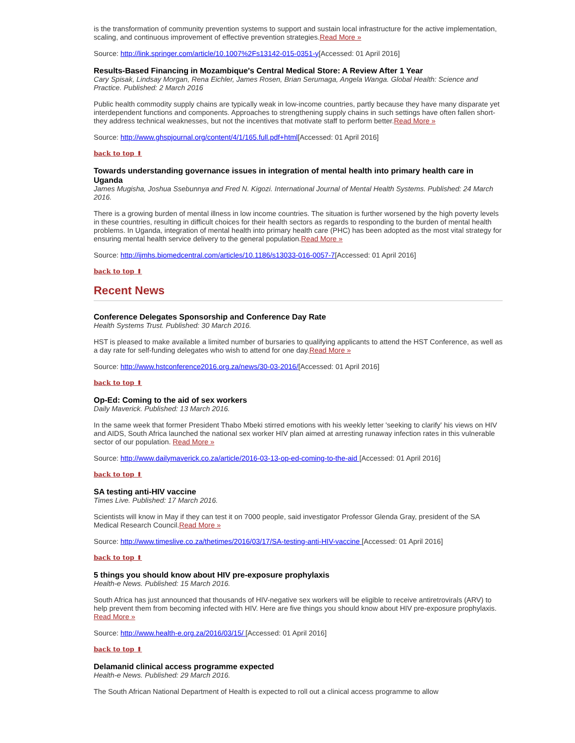is the transformation of community prevention systems to support and sustain local infrastructure for the active implementation, scaling, and continuous improvement of effective prevention strategies.Read More »
Source: http://link.springer.com/article/10.1007%2Fs13142-015-0351-y[Accessed: 01 April 2016]
Results-Based Financing in Mozambique's Central Medical Store: A Review After 1 Year
Cary Spisak, Lindsay Morgan, Rena Eichler, James Rosen, Brian Serumaga, Angela Wanga. Global Health: Science and Practice. Published: 2 March 2016
Public health commodity supply chains are typically weak in low-income countries, partly because they have many disparate yet interdependent functions and components. Approaches to strengthening supply chains in such settings have often fallen short-they address technical weaknesses, but not the incentives that motivate staff to perform better.Read More »
Source: http://www.ghspjournal.org/content/4/1/165.full.pdf+html[Accessed: 01 April 2016]
back to top ⬆
Towards understanding governance issues in integration of mental health into primary health care in Uganda
James Mugisha, Joshua Ssebunnya and Fred N. Kigozi. International Journal of Mental Health Systems. Published: 24 March 2016.
There is a growing burden of mental illness in low income countries. The situation is further worsened by the high poverty levels in these countries, resulting in difficult choices for their health sectors as regards to responding to the burden of mental health problems. In Uganda, integration of mental health into primary health care (PHC) has been adopted as the most vital strategy for ensuring mental health service delivery to the general population.Read More »
Source: http://ijmhs.biomedcentral.com/articles/10.1186/s13033-016-0057-7[Accessed: 01 April 2016]
back to top ⬆
Recent News
Conference Delegates Sponsorship and Conference Day Rate
Health Systems Trust. Published: 30 March 2016.
HST is pleased to make available a limited number of bursaries to qualifying applicants to attend the HST Conference, as well as a day rate for self-funding delegates who wish to attend for one day.Read More »
Source: http://www.hstconference2016.org.za/news/30-03-2016/[Accessed: 01 April 2016]
back to top ⬆
Op-Ed: Coming to the aid of sex workers
Daily Maverick. Published: 13 March 2016.
In the same week that former President Thabo Mbeki stirred emotions with his weekly letter 'seeking to clarify' his views on HIV and AIDS, South Africa launched the national sex worker HIV plan aimed at arresting runaway infection rates in this vulnerable sector of our population. Read More »
Source: http://www.dailymaverick.co.za/article/2016-03-13-op-ed-coming-to-the-aid [Accessed: 01 April 2016]
back to top ⬆
SA testing anti-HIV vaccine
Times Live. Published: 17 March 2016.
Scientists will know in May if they can test it on 7000 people, said investigator Professor Glenda Gray, president of the SA Medical Research Council.Read More »
Source: http://www.timeslive.co.za/thetimes/2016/03/17/SA-testing-anti-HIV-vaccine [Accessed: 01 April 2016]
back to top ⬆
5 things you should know about HIV pre-exposure prophylaxis
Health-e News. Published: 15 March 2016.
South Africa has just announced that thousands of HIV-negative sex workers will be eligible to receive antiretrovirals (ARV) to help prevent them from becoming infected with HIV. Here are five things you should know about HIV pre-exposure prophylaxis. Read More »
Source: http://www.health-e.org.za/2016/03/15/ [Accessed: 01 April 2016]
back to top ⬆
Delamanid clinical access programme expected
Health-e News. Published: 29 March 2016.
The South African National Department of Health is expected to roll out a clinical access programme to allow